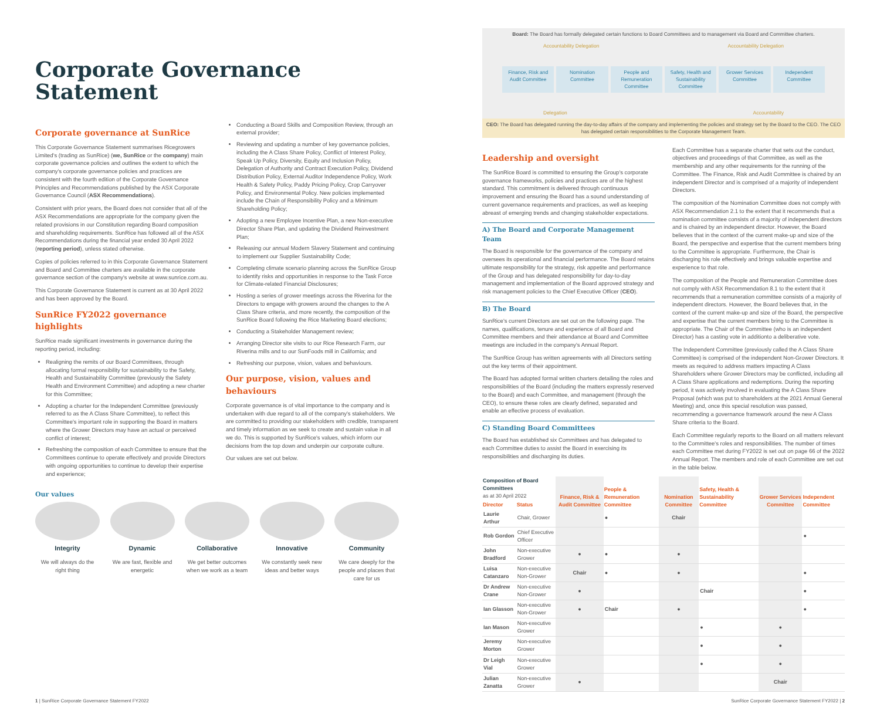Corporate Governance Statement
Corporate governance at SunRice
This Corporate Governance Statement summarises Ricegrowers Limited's (trading as SunRice) (we, SunRice or the company) main corporate governance policies and outlines the extent to which the company's corporate governance policies and practices are consistent with the fourth edition of the Corporate Governance Principles and Recommendations published by the ASX Corporate Governance Council (ASX Recommendations).
Consistent with prior years, the Board does not consider that all of the ASX Recommendations are appropriate for the company given the related provisions in our Constitution regarding Board composition and shareholding requirements. SunRice has followed all of the ASX Recommendations during the financial year ended 30 April 2022 (reporting period), unless stated otherwise.
Copies of policies referred to in this Corporate Governance Statement and Board and Committee charters are available in the corporate governance section of the company's website at www.sunrice.com.au.
This Corporate Governance Statement is current as at 30 April 2022 and has been approved by the Board.
SunRice FY2022 governance highlights
SunRice made significant investments in governance during the reporting period, including:
Realigning the remits of our Board Committees, through allocating formal responsibility for sustainability to the Safety, Health and Sustainability Committee (previously the Safety Health and Environment Committee) and adopting a new charter for this Committee;
Adopting a charter for the Independent Committee (previously referred to as the A Class Share Committee), to reflect this Committee's important role in supporting the Board in matters where the Grower Directors may have an actual or perceived conflict of interest;
Refreshing the composition of each Committee to ensure that the Committees continue to operate effectively and provide Directors with ongoing opportunities to continue to develop their expertise and experience;
Conducting a Board Skills and Composition Review, through an external provider;
Reviewing and updating a number of key governance policies, including the A Class Share Policy, Conflict of Interest Policy, Speak Up Policy, Diversity, Equity and Inclusion Policy, Delegation of Authority and Contract Execution Policy, Dividend Distribution Policy, External Auditor Independence Policy, Work Health & Safety Policy, Paddy Pricing Policy, Crop Carryover Policy, and Environmental Policy. New policies implemented include the Chain of Responsibility Policy and a Minimum Shareholding Policy;
Adopting a new Employee Incentive Plan, a new Non-executive Director Share Plan, and updating the Dividend Reinvestment Plan;
Releasing our annual Modern Slavery Statement and continuing to implement our Supplier Sustainability Code;
Completing climate scenario planning across the SunRice Group to identify risks and opportunities in response to the Task Force for Climate-related Financial Disclosures;
Hosting a series of grower meetings across the Riverina for the Directors to engage with growers around the changes to the A Class Share criteria, and more recently, the composition of the SunRice Board following the Rice Marketing Board elections;
Conducting a Stakeholder Management review;
Arranging Director site visits to our Rice Research Farm, our Riverina mills and to our SunFoods mill in California; and
Refreshing our purpose, vision, values and behaviours.
Our purpose, vision, values and behaviours
Corporate governance is of vital importance to the company and is undertaken with due regard to all of the company's stakeholders. We are committed to providing our stakeholders with credible, transparent and timely information as we seek to create and sustain value in all we do. This is supported by SunRice's values, which inform our decisions from the top down and underpin our corporate culture.
Our values are set out below.
Our values
Integrity
We will always do the right thing
Dynamic
We are fast, flexible and energetic
Collaborative
We get better outcomes when we work as a team
Innovative
We constantly seek new ideas and better ways
Community
We care deeply for the people and places that care for us
Board: The Board has formally delegated certain functions to Board Committees and to management via Board and Committee charters.
Accountability Delegation Accountability Delegation
Finance, Risk and Audit Committee
Nomination Committee People and Remuneration Committee
Safety, Health and Sustainability Committee
Grower Services Committee Independent Committee
Delegation Accountability
CEO: The Board has delegated running the day-to-day affairs of the company and implementing the policies and strategy set by the Board to the CEO. The CEO has delegated certain responsibilities to the Corporate Management Team.
Leadership and oversight
The SunRice Board is committed to ensuring the Group's corporate governance frameworks, policies and practices are of the highest standard. This commitment is delivered through continuous improvement and ensuring the Board has a sound understanding of current governance requirements and practices, as well as keeping abreast of emerging trends and changing stakeholder expectations.
A) The Board and Corporate Management Team
The Board is responsible for the governance of the company and oversees its operational and financial performance. The Board retains ultimate responsibility for the strategy, risk appetite and performance of the Group and has delegated responsibility for day-to-day management and implementation of the Board approved strategy and risk management policies to the Chief Executive Officer (CEO).
B) The Board
SunRice's current Directors are set out on the following page. The names, qualifications, tenure and experience of all Board and Committee members and their attendance at Board and Committee meetings are included in the company's Annual Report.
The SunRice Group has written agreements with all Directors setting out the key terms of their appointment.
The Board has adopted formal written charters detailing the roles and responsibilities of the Board (including the matters expressly reserved to the Board) and each Committee, and management (through the CEO), to ensure these roles are clearly defined, separated and enable an effective process of evaluation.
C) Standing Board Committees
The Board has established six Committees and has delegated to each Committee duties to assist the Board in exercising its responsibilities and discharging its duties.
Each Committee has a separate charter that sets out the conduct, objectives and proceedings of that Committee, as well as the membership and any other requirements for the running of the Committee. The Finance, Risk and Audit Committee is chaired by an independent Director and is comprised of a majority of independent Directors.
The composition of the Nomination Committee does not comply with ASX Recommendation 2.1 to the extent that it recommends that a nomination committee consists of a majority of independent directors and is chaired by an independent director. However, the Board believes that in the context of the current make-up and size of the Board, the perspective and expertise that the current members bring to the Committee is appropriate. Furthermore, the Chair is discharging his role effectively and brings valuable expertise and experience to that role.
The composition of the People and Remuneration Committee does not comply with ASX Recommendation 8.1 to the extent that it recommends that a remuneration committee consists of a majority of independent directors. However, the Board believes that, in the context of the current make-up and size of the Board, the perspective and expertise that the current members bring to the Committee is appropriate. The Chair of the Committee (who is an independent Director) has a casting vote in additionto a deliberative vote.
The Independent Committee (previously called the A Class Share Committee) is comprised of the independent Non-Grower Directors. It meets as required to address matters impacting A Class Shareholders where Grower Directors may be conflicted, including all A Class Share applications and redemptions. During the reporting period, it was actively involved in evaluating the A Class Share Proposal (which was put to shareholders at the 2021 Annual General Meeting) and, once this special resolution was passed, recommending a governance framework around the new A Class Share criteria to the Board.
Each Committee regularly reports to the Board on all matters relevant to the Committee's roles and responsibilities. The number of times each Committee met during FY2022 is set out on page 66 of the 2022 Annual Report. The members and role of each Committee are set out in the table below.
| Composition of Board Committees as at 30 April 2022 | | Finance, Risk & Audit Committee | People & Remuneration Committee | Nomination Committee | Safety, Health & Sustainability Committee | Grower Services Committee | Independent Committee |
| --- | --- | --- | --- | --- | --- | --- | --- |
| Director | Status | | | | | | |
| Laurie Arthur | Chair, Grower | | ● | Chair | | | |
| Rob Gordon | Chief Executive Officer | | | | | | ● |
| John Bradford | Non-executive Grower | ● | ● | ● | | | |
| Luisa Catanzaro | Non-executive Non-Grower | Chair | ● | ● | | | ● |
| Dr Andrew Crane | Non-executive Non-Grower | ● | | | Chair | | ● |
| Ian Glasson | Non-executive Non-Grower | ● | Chair | ● | | | ● |
| Ian Mason | Non-executive Grower | | | | ● | ● | |
| Jeremy Morton | Non-executive Grower | | | | ● | ● | |
| Dr Leigh Vial | Non-executive Grower | | | | ● | ● | |
| Julian Zanatta | Non-executive Grower | ● | | | | Chair | |
1 | SunRice Corporate Governance Statement FY2022 SunRice Corporate Governance Statement FY2022 | 2